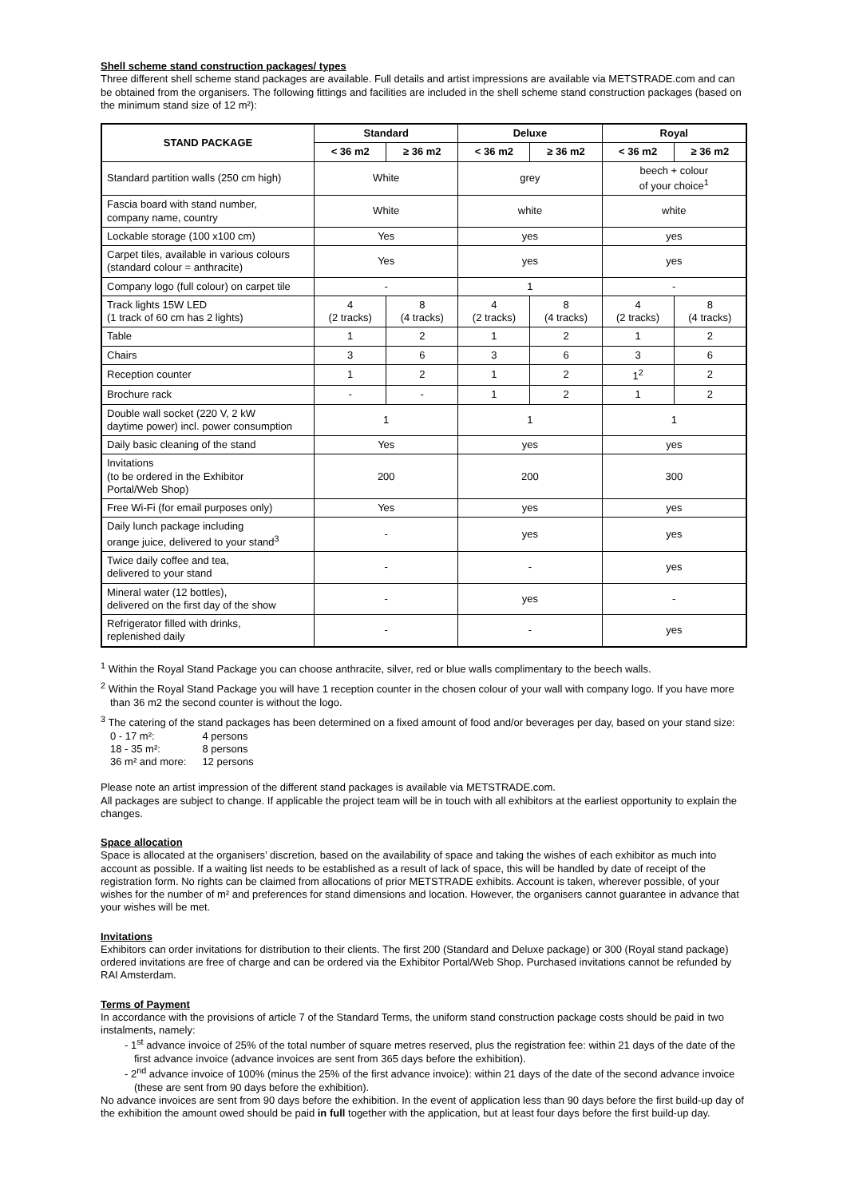Shell scheme stand construction packages/ types
Three different shell scheme stand packages are available. Full details and artist impressions are available via METSTRADE.com and can be obtained from the organisers. The following fittings and facilities are included in the shell scheme stand construction packages (based on the minimum stand size of 12 m²):
| STAND PACKAGE | Standard | | Deluxe | | Royal | |
| --- | --- | --- | --- | --- | --- | --- |
| | < 36 m2 | ≥ 36 m2 | < 36 m2 | ≥ 36 m2 | < 36 m2 | ≥ 36 m2 |
| Standard partition walls (250 cm high) | White | | grey | | beech + colour of your choice<sup>1</sup> | |
| Fascia board with stand number, company name, country | White | | white | | white | |
| Lockable storage (100 x100 cm) | Yes | | yes | | yes | |
| Carpet tiles, available in various colours (standard colour = anthracite) | Yes | | yes | | yes | |
| Company logo (full colour) on carpet tile | - | | 1 | | - | |
| Track lights 15W LED (1 track of 60 cm has 2 lights) | 4 (2 tracks) | 8 (4 tracks) | 4 (2 tracks) | 8 (4 tracks) | 4 (2 tracks) | 8 (4 tracks) |
| Table | 1 | 2 | 1 | 2 | 1 | 2 |
| Chairs | 3 | 6 | 3 | 6 | 3 | 6 |
| Reception counter | 1 | 2 | 1 | 2 | 1<sup>2</sup> | 2 |
| Brochure rack | - | - | 1 | 2 | 1 | 2 |
| Double wall socket (220 V, 2 kW daytime power) incl. power consumption | 1 | | 1 | | 1 | |
| Daily basic cleaning of the stand | Yes | | yes | | yes | |
| Invitations (to be ordered in the Exhibitor Portal/Web Shop) | 200 | | 200 | | 300 | |
| Free Wi-Fi (for email purposes only) | Yes | | yes | | yes | |
| Daily lunch package including orange juice, delivered to your stand<sup>3</sup> | - | | yes | | yes | |
| Twice daily coffee and tea, delivered to your stand | - | | - | | yes | |
| Mineral water (12 bottles), delivered on the first day of the show | - | | yes | | - | |
| Refrigerator filled with drinks, replenished daily | - | | - | | yes | |
<sup>1</sup> Within the Royal Stand Package you can choose anthracite, silver, red or blue walls complimentary to the beech walls.
<sup>2</sup> Within the Royal Stand Package you will have 1 reception counter in the chosen colour of your wall with company logo. If you have more than 36 m2 the second counter is without the logo.
<sup>3</sup> The catering of the stand packages has been determined on a fixed amount of food and/or beverages per day, based on your stand size:
| 0 - 17 m²: | 4 persons |
| 18 - 35 m²: | 8 persons |
| 36 m² and more: | 12 persons |
Please note an artist impression of the different stand packages is available via METSTRADE.com.
All packages are subject to change. If applicable the project team will be in touch with all exhibitors at the earliest opportunity to explain the changes.
Space allocation
Space is allocated at the organisers’ discretion, based on the availability of space and taking the wishes of each exhibitor as much into account as possible. If a waiting list needs to be established as a result of lack of space, this will be handled by date of receipt of the registration form. No rights can be claimed from allocations of prior METSTRADE exhibits. Account is taken, wherever possible, of your wishes for the number of m² and preferences for stand dimensions and location. However, the organisers cannot guarantee in advance that your wishes will be met.
Invitations
Exhibitors can order invitations for distribution to their clients. The first 200 (Standard and Deluxe package) or 300 (Royal stand package) ordered invitations are free of charge and can be ordered via the Exhibitor Portal/Web Shop. Purchased invitations cannot be refunded by RAI Amsterdam.
Terms of Payment
In accordance with the provisions of article 7 of the Standard Terms, the uniform stand construction package costs should be paid in two instalments, namely:
- 1<sup>st</sup> advance invoice of 25% of the total number of square metres reserved, plus the registration fee: within 21 days of the date of the first advance invoice (advance invoices are sent from 365 days before the exhibition).
- 2<sup>nd</sup> advance invoice of 100% (minus the 25% of the first advance invoice): within 21 days of the date of the second advance invoice (these are sent from 90 days before the exhibition).
No advance invoices are sent from 90 days before the exhibition. In the event of application less than 90 days before the first build-up day of the exhibition the amount owed should be paid in full together with the application, but at least four days before the first build-up day.